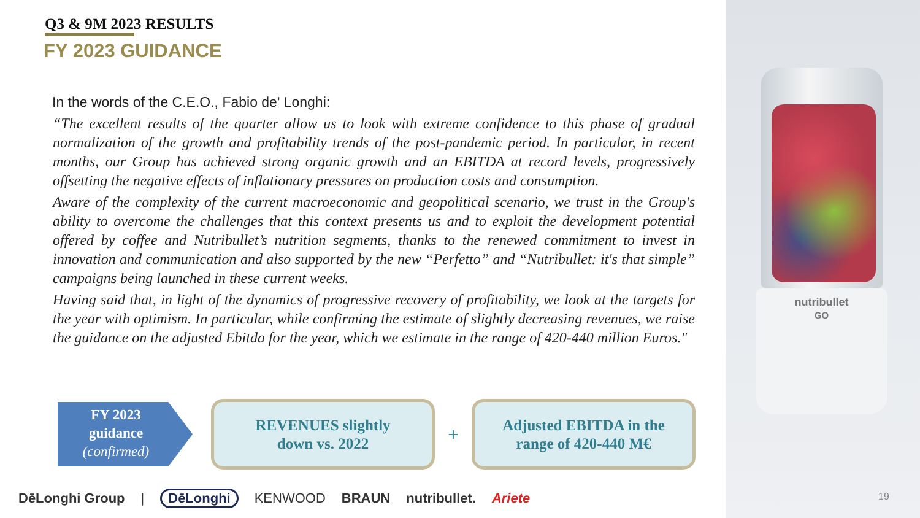nutribullet
GO
Q3 & 9M 2023 RESULTS
FY 2023 GUIDANCE
In the words of the C.E.O., Fabio de' Longhi:
“The excellent results of the quarter allow us to look with extreme confidence to this phase of gradual normalization of the growth and profitability trends of the post-pandemic period. In particular, in recent months, our Group has achieved strong organic growth and an EBITDA at record levels, progressively offsetting the negative effects of inflationary pressures on production costs and consumption.
Aware of the complexity of the current macroeconomic and geopolitical scenario, we trust in the Group's ability to overcome the challenges that this context presents us and to exploit the development potential offered by coffee and Nutribullet’s nutrition segments, thanks to the renewed commitment to invest in innovation and communication and also supported by the new “Perfetto” and “Nutribullet: it's that simple” campaigns being launched in these current weeks.
Having said that, in light of the dynamics of progressive recovery of profitability, we look at the targets for the year with optimism. In particular, while confirming the estimate of slightly decreasing revenues, we raise the guidance on the adjusted Ebitda for the year, which we estimate in the range of 420-440 million Euros."
FY 2023
guidance
(confirmed)
REVENUES slightly
down vs. 2022
+
Adjusted EBITDA in the
range of 420-440 M€
DēLonghi Group | DēLonghi KENWOOD BRAUN nutribullet. Ariete
19